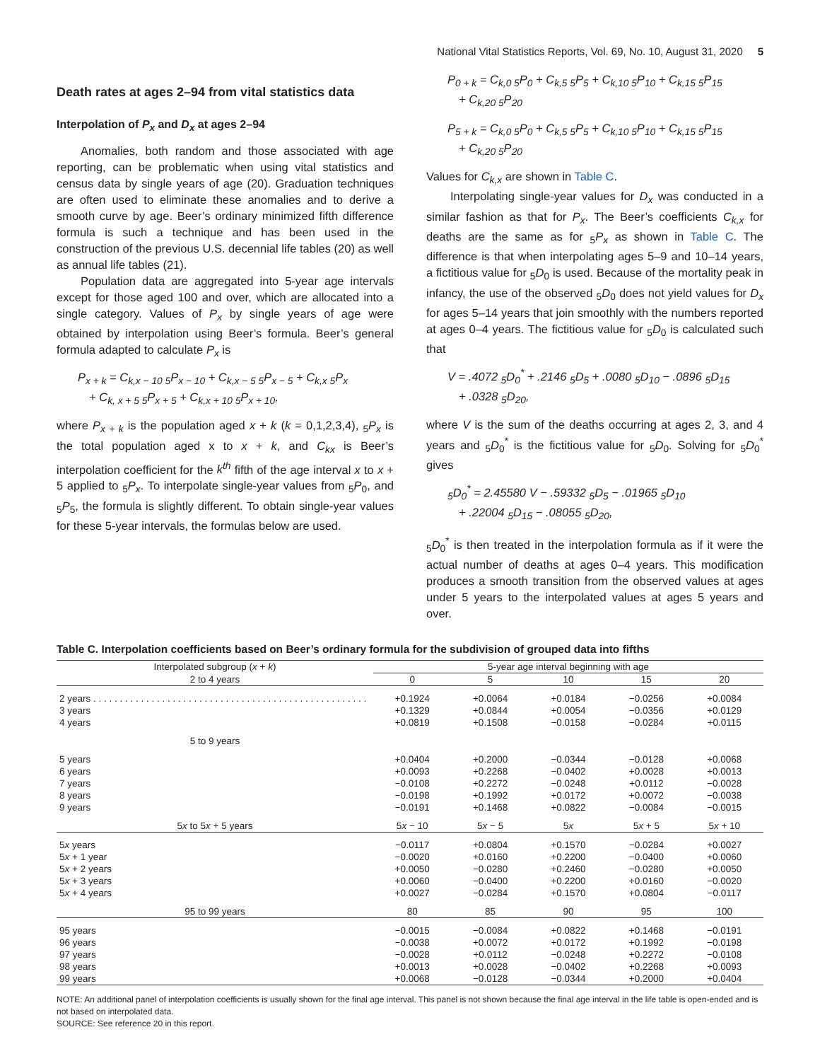National Vital Statistics Reports, Vol. 69, No. 10, August 31, 2020 5
Death rates at ages 2–94 from vital statistics data
Interpolation of P<sub>x</sub> and D<sub>x</sub> at ages 2–94
Anomalies, both random and those associated with age reporting, can be problematic when using vital statistics and census data by single years of age (20). Graduation techniques are often used to eliminate these anomalies and to derive a smooth curve by age. Beer’s ordinary minimized fifth difference formula is such a technique and has been used in the construction of the previous U.S. decennial life tables (20) as well as annual life tables (21).
Population data are aggregated into 5-year age intervals except for those aged 100 and over, which are allocated into a single category. Values of P<sub>x</sub> by single years of age were obtained by interpolation using Beer’s formula. Beer’s general formula adapted to calculate P<sub>x</sub> is
P<sub>x + k</sub> = C<sub>k,x − 10 5</sub>P<sub>x − 10</sub> + C<sub>k,x − 5 5</sub>P<sub>x − 5</sub> + C<sub>k,x 5</sub>P<sub>x</sub>
+ C<sub>k, x + 5 5</sub>P<sub>x + 5</sub> + C<sub>k,x + 10 5</sub>P<sub>x + 10</sub>,
where P<sub>x + k</sub> is the population aged x + k (k = 0,1,2,3,4), <sub>5</sub>P<sub>x</sub> is the total population aged x to x + k, and C<sub>kx</sub> is Beer’s interpolation coefficient for the k<sup>th</sup> fifth of the age interval x to x + 5 applied to <sub>5</sub>P<sub>x</sub>. To interpolate single-year values from <sub>5</sub>P<sub>0</sub>, and <sub>5</sub>P<sub>5</sub>, the formula is slightly different. To obtain single-year values for these 5-year intervals, the formulas below are used.
P<sub>0 + k</sub> = C<sub>k,0 5</sub>P<sub>0</sub> + C<sub>k,5 5</sub>P<sub>5</sub> + C<sub>k,10 5</sub>P<sub>10</sub> + C<sub>k,15 5</sub>P<sub>15</sub>
+ C<sub>k,20 5</sub>P<sub>20</sub>
P<sub>5 + k</sub> = C<sub>k,0 5</sub>P<sub>0</sub> + C<sub>k,5 5</sub>P<sub>5</sub> + C<sub>k,10 5</sub>P<sub>10</sub> + C<sub>k,15 5</sub>P<sub>15</sub>
+ C<sub>k,20 5</sub>P<sub>20</sub>
Values for C<sub>k,x</sub> are shown in Table C.
Interpolating single-year values for D<sub>x</sub> was conducted in a similar fashion as that for P<sub>x</sub>. The Beer’s coefficients C<sub>k,x</sub> for deaths are the same as for <sub>5</sub>P<sub>x</sub> as shown in Table C. The difference is that when interpolating ages 5–9 and 10–14 years, a fictitious value for <sub>5</sub>D<sub>0</sub> is used. Because of the mortality peak in infancy, the use of the observed <sub>5</sub>D<sub>0</sub> does not yield values for D<sub>x</sub> for ages 5–14 years that join smoothly with the numbers reported at ages 0–4 years. The fictitious value for <sub>5</sub>D<sub>0</sub> is calculated such that
V = .4072 <sub>5</sub>D<sub>0</sub><sup>*</sup> + .2146 <sub>5</sub>D<sub>5</sub> + .0080 <sub>5</sub>D<sub>10</sub> − .0896 <sub>5</sub>D<sub>15</sub>
+ .0328 <sub>5</sub>D<sub>20</sub>,
where V is the sum of the deaths occurring at ages 2, 3, and 4 years and <sub>5</sub>D<sub>0</sub><sup>*</sup> is the fictitious value for <sub>5</sub>D<sub>0</sub>. Solving for <sub>5</sub>D<sub>0</sub><sup>*</sup> gives
<sub>5</sub>D<sub>0</sub><sup>*</sup> = 2.45580 V − .59332 <sub>5</sub>D<sub>5</sub> − .01965 <sub>5</sub>D<sub>10</sub>
+ .22004 <sub>5</sub>D<sub>15</sub> − .08055 <sub>5</sub>D<sub>20</sub>,
<sub>5</sub>D<sub>0</sub><sup>*</sup> is then treated in the interpolation formula as if it were the actual number of deaths at ages 0–4 years. This modification produces a smooth transition from the observed values at ages under 5 years to the interpolated values at ages 5 years and over.
Table C. Interpolation coefficients based on Beer’s ordinary formula for the subdivision of grouped data into fifths
| Interpolated subgroup ( x + k ) | 5-year age interval beginning with age | | | | |
| --- | --- | --- | --- | --- | --- |
| 2 to 4 years | 0 | 5 | 10 | 15 | 20 |
| 2 years . . . . . . . . . . . . . . . . . . . . . . . . . . . . . . . . . . . . . . . . . . . . . . . . . . . . | +0.1924 | +0.0064 | +0.0184 | −0.0256 | +0.0084 |
| 3 years | +0.1329 | +0.0844 | +0.0054 | −0.0356 | +0.0129 |
| 4 years | +0.0819 | +0.1508 | −0.0158 | −0.0284 | +0.0115 |
| 5 to 9 years | | | | | |
| 5 years | +0.0404 | +0.2000 | −0.0344 | −0.0128 | +0.0068 |
| 6 years | +0.0093 | +0.2268 | −0.0402 | +0.0028 | +0.0013 |
| 7 years | −0.0108 | +0.2272 | −0.0248 | +0.0112 | −0.0028 |
| 8 years | −0.0198 | +0.1992 | +0.0172 | +0.0072 | −0.0038 |
| 9 years | −0.0191 | +0.1468 | +0.0822 | −0.0084 | −0.0015 |
| 5 x to 5 x + 5 years | 5 x − 10 | 5 x − 5 | 5 x | 5 x + 5 | 5 x + 10 |
| 5 x years | −0.0117 | +0.0804 | +0.1570 | −0.0284 | +0.0027 |
| 5 x + 1 year | −0.0020 | +0.0160 | +0.2200 | −0.0400 | +0.0060 |
| 5 x + 2 years | +0.0050 | −0.0280 | +0.2460 | −0.0280 | +0.0050 |
| 5 x + 3 years | +0.0060 | −0.0400 | +0.2200 | +0.0160 | −0.0020 |
| 5 x + 4 years | +0.0027 | −0.0284 | +0.1570 | +0.0804 | −0.0117 |
| 95 to 99 years | 80 | 85 | 90 | 95 | 100 |
| 95 years | −0.0015 | −0.0084 | +0.0822 | +0.1468 | −0.0191 |
| 96 years | −0.0038 | +0.0072 | +0.0172 | +0.1992 | −0.0198 |
| 97 years | −0.0028 | +0.0112 | −0.0248 | +0.2272 | −0.0108 |
| 98 years | +0.0013 | +0.0028 | −0.0402 | +0.2268 | +0.0093 |
| 99 years | +0.0068 | −0.0128 | −0.0344 | +0.2000 | +0.0404 |
NOTE: An additional panel of interpolation coefficients is usually shown for the final age interval. This panel is not shown because the final age interval in the life table is open-ended and is not based on interpolated data.
SOURCE: See reference 20 in this report.